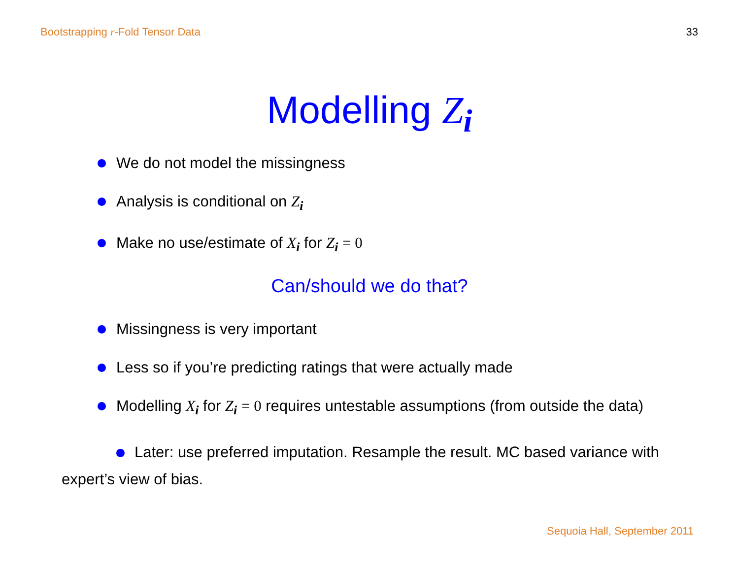Bootstrapping r-Fold Tensor Data 33
Modelling Z<sub>i</sub>
We do not model the missingness
Analysis is conditional on Z<sub>i</sub>
Make no use/estimate of X<sub>i</sub> for Z<sub>i</sub> = 0
Can/should we do that?
Missingness is very important
Less so if you’re predicting ratings that were actually made
Modelling X<sub>i</sub> for Z<sub>i</sub> = 0 requires untestable assumptions (from outside the data)
Later: use preferred imputation. Resample the result. MC based variance with expert’s view of bias.
Sequoia Hall, September 2011